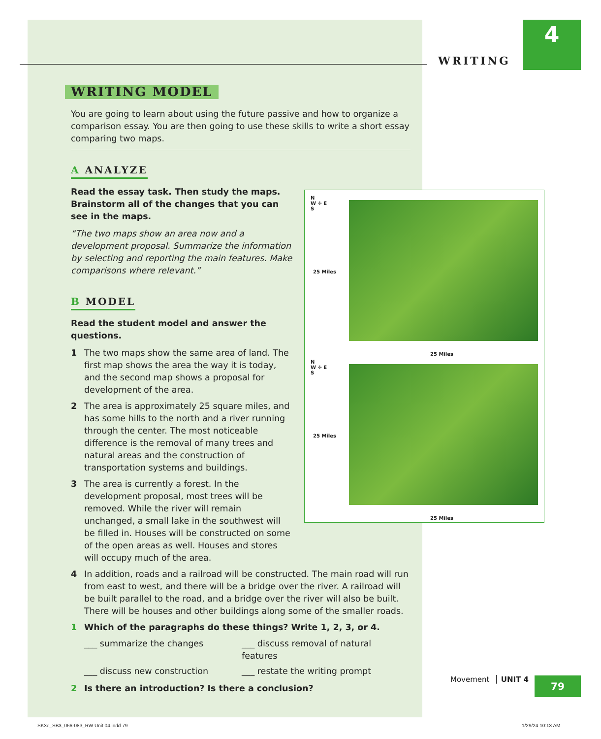WRITING
4
WRITING MODEL
You are going to learn about using the future passive and how to organize a comparison essay. You are then going to use these skills to write a short essay comparing two maps.
A ANALYZE
Read the essay task. Then study the maps. Brainstorm all of the changes that you can see in the maps.
“The two maps show an area now and a development proposal. Summarize the information by selecting and reporting the main features. Make comparisons where relevant.”
B MODEL
Read the student model and answer the questions.
1 The two maps show the same area of land. The first map shows the area the way it is today, and the second map shows a proposal for development of the area.
2 The area is approximately 25 square miles, and has some hills to the north and a river running through the center. The most noticeable difference is the removal of many trees and natural areas and the construction of transportation systems and buildings.
3 The area is currently a forest. In the development proposal, most trees will be removed. While the river will remain unchanged, a small lake in the southwest will be filled in. Houses will be constructed on some of the open areas as well. Houses and stores will occupy much of the area.
4 In addition, roads and a railroad will be constructed. The main road will run from east to west, and there will be a bridge over the river. A railroad will be built parallel to the road, and a bridge over the river will also be built. There will be houses and other buildings along some of the smaller roads.
1 Which of the paragraphs do these things? Write 1, 2, 3, or 4.
___ summarize the changes ___ discuss removal of natural features ___ discuss new construction ___ restate the writing prompt
2 Is there an introduction? Is there a conclusion?
N
W ✛ E
S
25 Miles
25 Miles
N
W ✛ E
S
25 Miles
25 Miles
Movement │ UNIT 4 79
SK3e_SB3_066-083_RW Unit 04.indd 79
1/29/24 10:13 AM